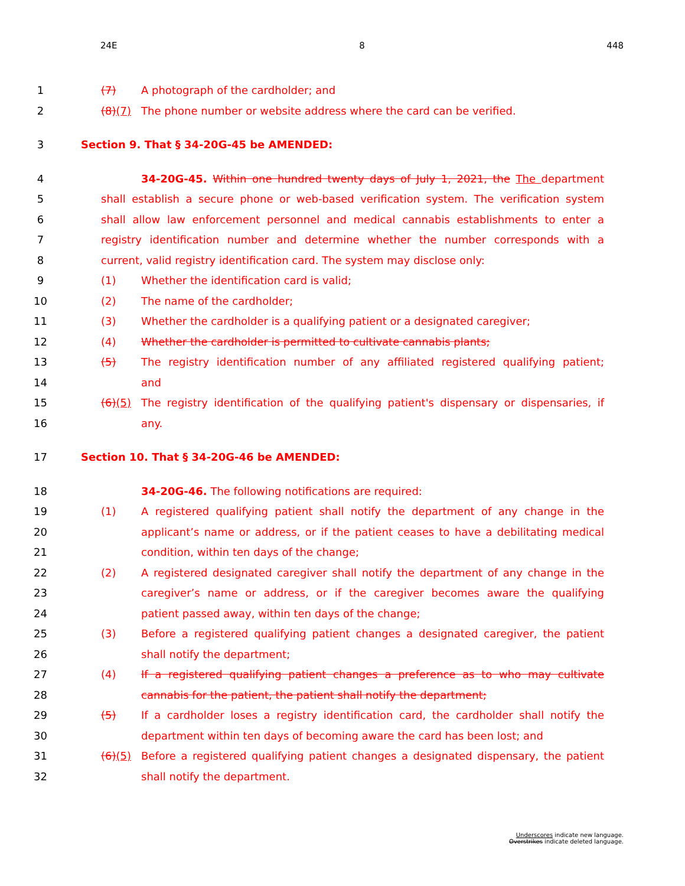24E 8 448
1 (7) A photograph of the cardholder; and
2 (8)(7) The phone number or website address where the card can be verified.
3 Section 9. That § 34-20G-45 be AMENDED:
4 34-20G-45. Within one hundred twenty days of July 1, 2021, the The department
5 shall establish a secure phone or web-based verification system. The verification system
6 shall allow law enforcement personnel and medical cannabis establishments to enter a
7 registry identification number and determine whether the number corresponds with a
8 current, valid registry identification card. The system may disclose only:
9 (1) Whether the identification card is valid;
10 (2) The name of the cardholder;
11 (3) Whether the cardholder is a qualifying patient or a designated caregiver;
12 (4) Whether the cardholder is permitted to cultivate cannabis plants;
13 (5) The registry identification number of any affiliated registered qualifying patient;
14 and
15 (6)(5) The registry identification of the qualifying patient's dispensary or dispensaries, if
16 any.
17 Section 10. That § 34-20G-46 be AMENDED:
18 34-20G-46. The following notifications are required:
19 (1) A registered qualifying patient shall notify the department of any change in the
20 applicant’s name or address, or if the patient ceases to have a debilitating medical
21 condition, within ten days of the change;
22 (2) A registered designated caregiver shall notify the department of any change in the
23 caregiver’s name or address, or if the caregiver becomes aware the qualifying
24 patient passed away, within ten days of the change;
25 (3) Before a registered qualifying patient changes a designated caregiver, the patient
26 shall notify the department;
27 (4) If a registered qualifying patient changes a preference as to who may cultivate
28 cannabis for the patient, the patient shall notify the department;
29 (5) If a cardholder loses a registry identification card, the cardholder shall notify the
30 department within ten days of becoming aware the card has been lost; and
31 (6)(5) Before a registered qualifying patient changes a designated dispensary, the patient
32 shall notify the department.
Underscores indicate new language.
Overstrikes indicate deleted language.